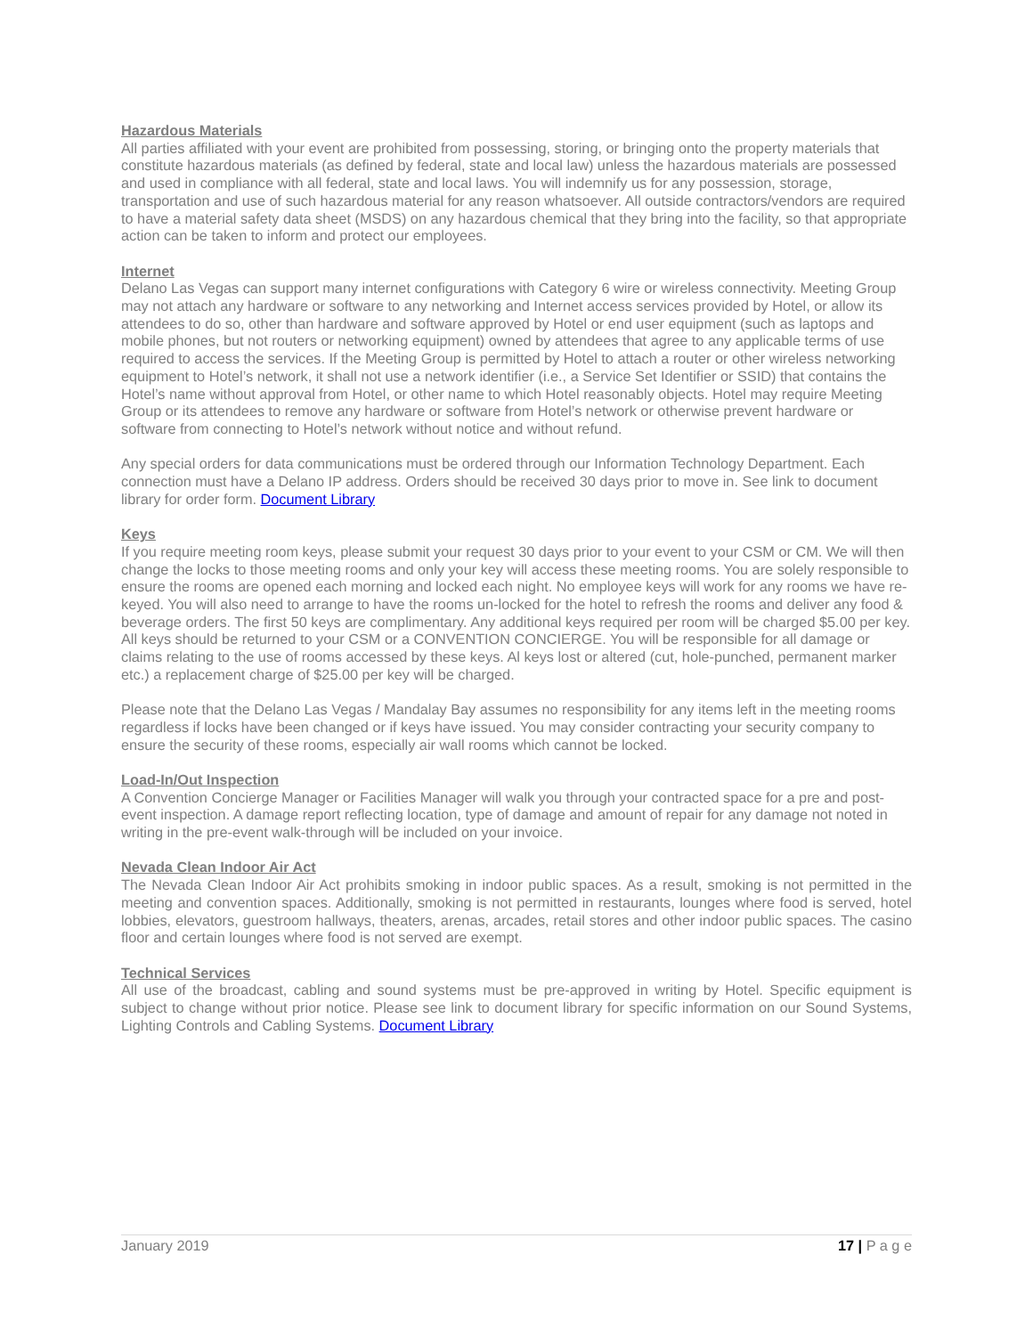Hazardous Materials
All parties affiliated with your event are prohibited from possessing, storing, or bringing onto the property materials that constitute hazardous materials (as defined by federal, state and local law) unless the hazardous materials are possessed and used in compliance with all federal, state and local laws. You will indemnify us for any possession, storage, transportation and use of such hazardous material for any reason whatsoever. All outside contractors/vendors are required to have a material safety data sheet (MSDS) on any hazardous chemical that they bring into the facility, so that appropriate action can be taken to inform and protect our employees.
Internet
Delano Las Vegas can support many internet configurations with Category 6 wire or wireless connectivity. Meeting Group may not attach any hardware or software to any networking and Internet access services provided by Hotel, or allow its attendees to do so, other than hardware and software approved by Hotel or end user equipment (such as laptops and mobile phones, but not routers or networking equipment) owned by attendees that agree to any applicable terms of use required to access the services. If the Meeting Group is permitted by Hotel to attach a router or other wireless networking equipment to Hotel’s network, it shall not use a network identifier (i.e., a Service Set Identifier or SSID) that contains the Hotel’s name without approval from Hotel, or other name to which Hotel reasonably objects. Hotel may require Meeting Group or its attendees to remove any hardware or software from Hotel’s network or otherwise prevent hardware or software from connecting to Hotel’s network without notice and without refund.
Any special orders for data communications must be ordered through our Information Technology Department. Each connection must have a Delano IP address. Orders should be received 30 days prior to move in. See link to document library for order form. Document Library
Keys
If you require meeting room keys, please submit your request 30 days prior to your event to your CSM or CM. We will then change the locks to those meeting rooms and only your key will access these meeting rooms. You are solely responsible to ensure the rooms are opened each morning and locked each night. No employee keys will work for any rooms we have re-keyed. You will also need to arrange to have the rooms un-locked for the hotel to refresh the rooms and deliver any food & beverage orders. The first 50 keys are complimentary. Any additional keys required per room will be charged $5.00 per key. All keys should be returned to your CSM or a CONVENTION CONCIERGE. You will be responsible for all damage or claims relating to the use of rooms accessed by these keys. Al keys lost or altered (cut, hole-punched, permanent marker etc.) a replacement charge of $25.00 per key will be charged.
Please note that the Delano Las Vegas / Mandalay Bay assumes no responsibility for any items left in the meeting rooms regardless if locks have been changed or if keys have issued. You may consider contracting your security company to ensure the security of these rooms, especially air wall rooms which cannot be locked.
Load-In/Out Inspection
A Convention Concierge Manager or Facilities Manager will walk you through your contracted space for a pre and post-event inspection. A damage report reflecting location, type of damage and amount of repair for any damage not noted in writing in the pre-event walk-through will be included on your invoice.
Nevada Clean Indoor Air Act
The Nevada Clean Indoor Air Act prohibits smoking in indoor public spaces. As a result, smoking is not permitted in the meeting and convention spaces. Additionally, smoking is not permitted in restaurants, lounges where food is served, hotel lobbies, elevators, guestroom hallways, theaters, arenas, arcades, retail stores and other indoor public spaces. The casino floor and certain lounges where food is not served are exempt.
Technical Services
All use of the broadcast, cabling and sound systems must be pre-approved in writing by Hotel. Specific equipment is subject to change without prior notice. Please see link to document library for specific information on our Sound Systems, Lighting Controls and Cabling Systems. Document Library
January 2019 17 | P a g e